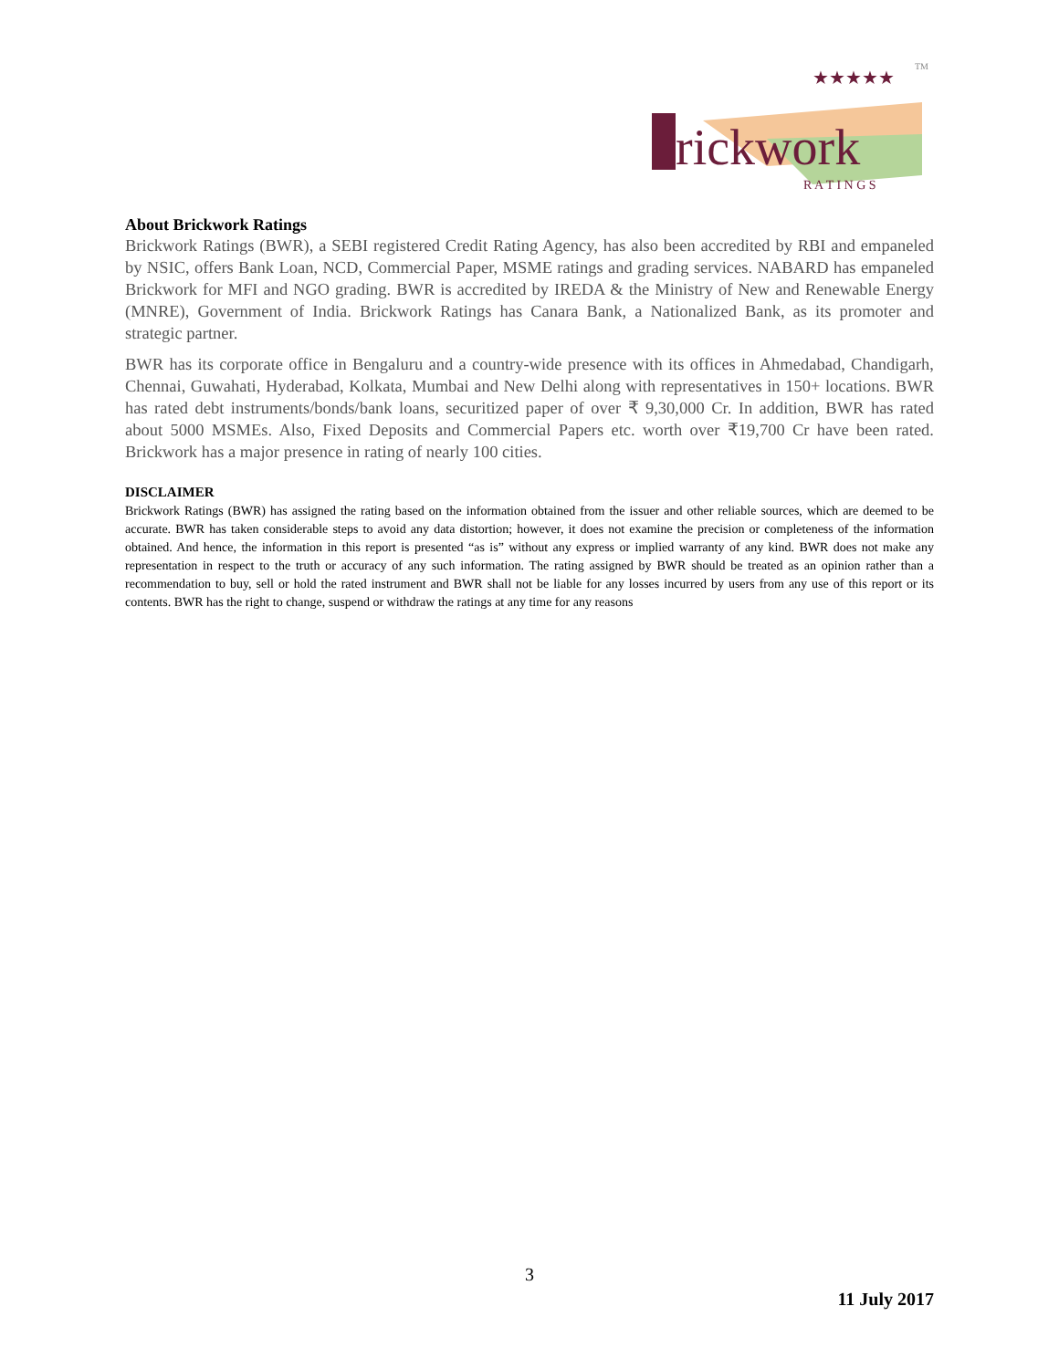rickwork
★★★★★
TM
R A T I N G S
About Brickwork Ratings
Brickwork Ratings (BWR), a SEBI registered Credit Rating Agency, has also been accredited by RBI and empaneled by NSIC, offers Bank Loan, NCD, Commercial Paper, MSME ratings and grading services. NABARD has empaneled Brickwork for MFI and NGO grading. BWR is accredited by IREDA & the Ministry of New and Renewable Energy (MNRE), Government of India. Brickwork Ratings has Canara Bank, a Nationalized Bank, as its promoter and strategic partner.
BWR has its corporate office in Bengaluru and a country-wide presence with its offices in Ahmedabad, Chandigarh, Chennai, Guwahati, Hyderabad, Kolkata, Mumbai and New Delhi along with representatives in 150+ locations. BWR has rated debt instruments/bonds/bank loans, securitized paper of over ₹ 9,30,000 Cr. In addition, BWR has rated about 5000 MSMEs. Also, Fixed Deposits and Commercial Papers etc. worth over ₹19,700 Cr have been rated. Brickwork has a major presence in rating of nearly 100 cities.
DISCLAIMER
Brickwork Ratings (BWR) has assigned the rating based on the information obtained from the issuer and other reliable sources, which are deemed to be accurate. BWR has taken considerable steps to avoid any data distortion; however, it does not examine the precision or completeness of the information obtained. And hence, the information in this report is presented “as is” without any express or implied warranty of any kind. BWR does not make any representation in respect to the truth or accuracy of any such information. The rating assigned by BWR should be treated as an opinion rather than a recommendation to buy, sell or hold the rated instrument and BWR shall not be liable for any losses incurred by users from any use of this report or its contents. BWR has the right to change, suspend or withdraw the ratings at any time for any reasons
3
11 July 2017